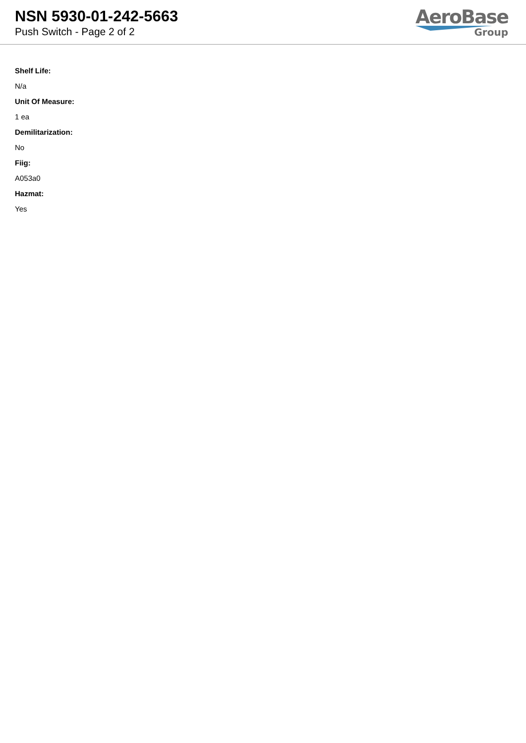NSN 5930-01-242-5663
Push Switch - Page 2 of 2
AeroBase
Group
Shelf Life:
N/a
Unit Of Measure:
1 ea
Demilitarization:
No
Fiig:
A053a0
Hazmat:
Yes